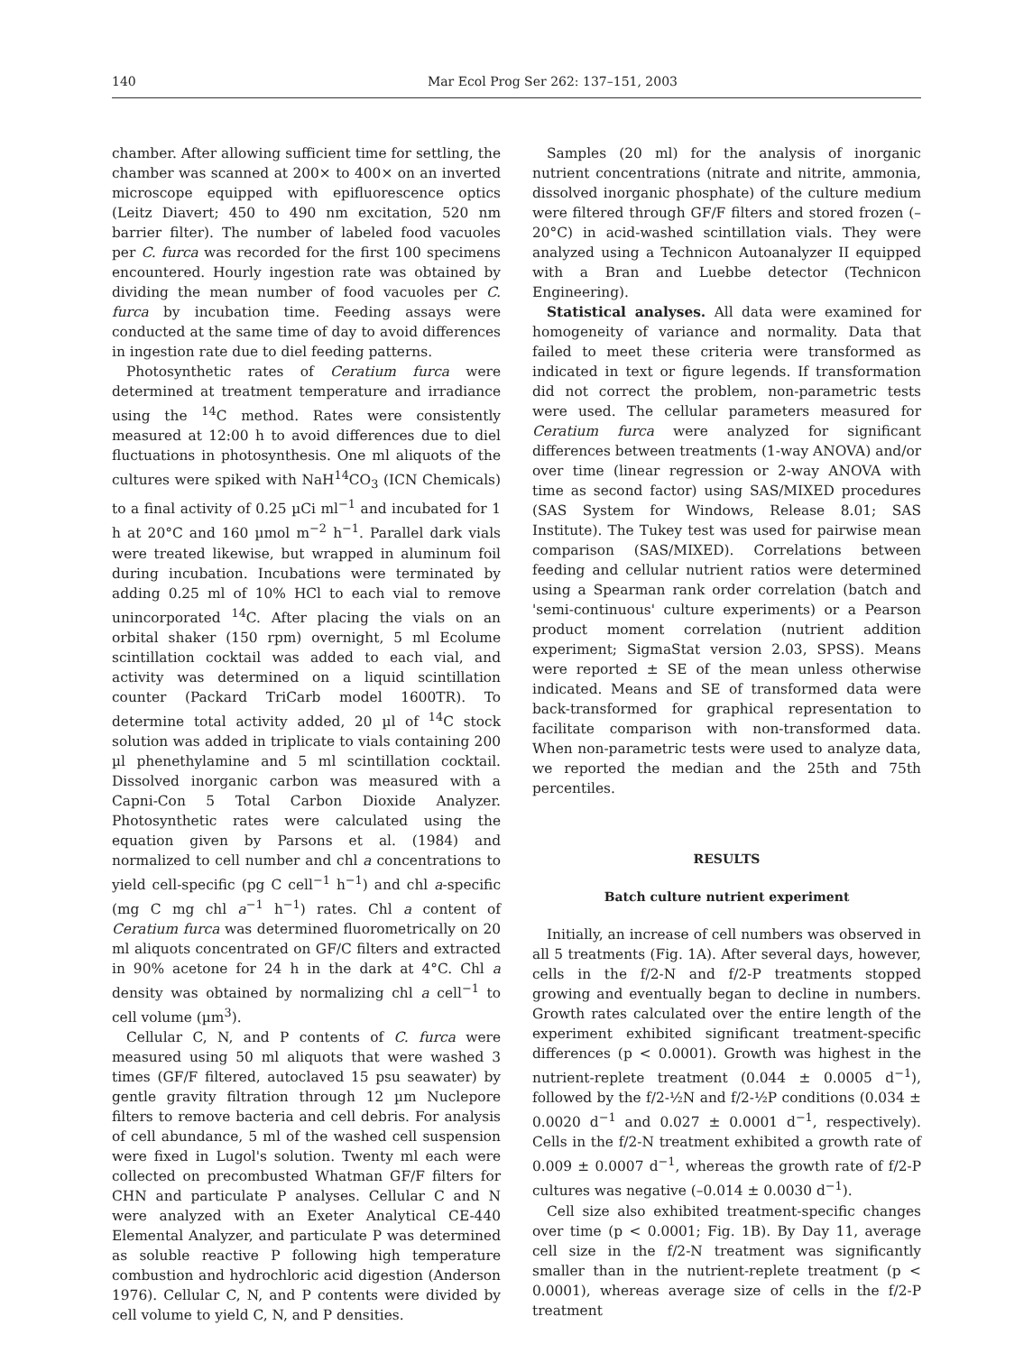140 Mar Ecol Prog Ser 262: 137–151, 2003
chamber. After allowing sufficient time for settling, the chamber was scanned at 200× to 400× on an inverted microscope equipped with epifluorescence optics (Leitz Diavert; 450 to 490 nm excitation, 520 nm barrier filter). The number of labeled food vacuoles per C. furca was recorded for the first 100 specimens encountered. Hourly ingestion rate was obtained by dividing the mean number of food vacuoles per C. furca by incubation time. Feeding assays were conducted at the same time of day to avoid differences in ingestion rate due to diel feeding patterns.
Photosynthetic rates of Ceratium furca were determined at treatment temperature and irradiance using the <sup>14</sup>C method. Rates were consistently measured at 12:00 h to avoid differences due to diel fluctuations in photosynthesis. One ml aliquots of the cultures were spiked with NaH<sup>14</sup>CO<sub>3</sub> (ICN Chemicals) to a final activity of 0.25 µCi ml<sup>−1</sup> and incubated for 1 h at 20°C and 160 µmol m<sup>−2</sup> h<sup>−1</sup>. Parallel dark vials were treated likewise, but wrapped in aluminum foil during incubation. Incubations were terminated by adding 0.25 ml of 10% HCl to each vial to remove unincorporated <sup>14</sup>C. After placing the vials on an orbital shaker (150 rpm) overnight, 5 ml Ecolume scintillation cocktail was added to each vial, and activity was determined on a liquid scintillation counter (Packard TriCarb model 1600TR). To determine total activity added, 20 µl of <sup>14</sup>C stock solution was added in triplicate to vials containing 200 µl phenethylamine and 5 ml scintillation cocktail. Dissolved inorganic carbon was measured with a Capni-Con 5 Total Carbon Dioxide Analyzer. Photosynthetic rates were calculated using the equation given by Parsons et al. (1984) and normalized to cell number and chl a concentrations to yield cell-specific (pg C cell<sup>−1</sup> h<sup>−1</sup>) and chl a-specific (mg C mg chl a<sup>−1</sup> h<sup>−1</sup>) rates. Chl a content of Ceratium furca was determined fluorometrically on 20 ml aliquots concentrated on GF/C filters and extracted in 90% acetone for 24 h in the dark at 4°C. Chl a density was obtained by normalizing chl a cell<sup>−1</sup> to cell volume (µm<sup>3</sup>).
Cellular C, N, and P contents of C. furca were measured using 50 ml aliquots that were washed 3 times (GF/F filtered, autoclaved 15 psu seawater) by gentle gravity filtration through 12 µm Nuclepore filters to remove bacteria and cell debris. For analysis of cell abundance, 5 ml of the washed cell suspension were fixed in Lugol's solution. Twenty ml each were collected on precombusted Whatman GF/F filters for CHN and particulate P analyses. Cellular C and N were analyzed with an Exeter Analytical CE-440 Elemental Analyzer, and particulate P was determined as soluble reactive P following high temperature combustion and hydrochloric acid digestion (Anderson 1976). Cellular C, N, and P contents were divided by cell volume to yield C, N, and P densities.
Samples (20 ml) for the analysis of inorganic nutrient concentrations (nitrate and nitrite, ammonia, dissolved inorganic phosphate) of the culture medium were filtered through GF/F filters and stored frozen (–20°C) in acid-washed scintillation vials. They were analyzed using a Technicon Autoanalyzer II equipped with a Bran and Luebbe detector (Technicon Engineering).
Statistical analyses. All data were examined for homogeneity of variance and normality. Data that failed to meet these criteria were transformed as indicated in text or figure legends. If transformation did not correct the problem, non-parametric tests were used. The cellular parameters measured for Ceratium furca were analyzed for significant differences between treatments (1-way ANOVA) and/or over time (linear regression or 2-way ANOVA with time as second factor) using SAS/MIXED procedures (SAS System for Windows, Release 8.01; SAS Institute). The Tukey test was used for pairwise mean comparison (SAS/MIXED). Correlations between feeding and cellular nutrient ratios were determined using a Spearman rank order correlation (batch and 'semi-continuous' culture experiments) or a Pearson product moment correlation (nutrient addition experiment; SigmaStat version 2.03, SPSS). Means were reported ± SE of the mean unless otherwise indicated. Means and SE of transformed data were back-transformed for graphical representation to facilitate comparison with non-transformed data. When non-parametric tests were used to analyze data, we reported the median and the 25th and 75th percentiles.
RESULTS
Batch culture nutrient experiment
Initially, an increase of cell numbers was observed in all 5 treatments (Fig. 1A). After several days, however, cells in the f/2-N and f/2-P treatments stopped growing and eventually began to decline in numbers. Growth rates calculated over the entire length of the experiment exhibited significant treatment-specific differences (p < 0.0001). Growth was highest in the nutrient-replete treatment (0.044 ± 0.0005 d<sup>−1</sup>), followed by the f/2-½N and f/2-½P conditions (0.034 ± 0.0020 d<sup>−1</sup> and 0.027 ± 0.0001 d<sup>−1</sup>, respectively). Cells in the f/2-N treatment exhibited a growth rate of 0.009 ± 0.0007 d<sup>−1</sup>, whereas the growth rate of f/2-P cultures was negative (–0.014 ± 0.0030 d<sup>−1</sup>).
Cell size also exhibited treatment-specific changes over time (p < 0.0001; Fig. 1B). By Day 11, average cell size in the f/2-N treatment was significantly smaller than in the nutrient-replete treatment (p < 0.0001), whereas average size of cells in the f/2-P treatment